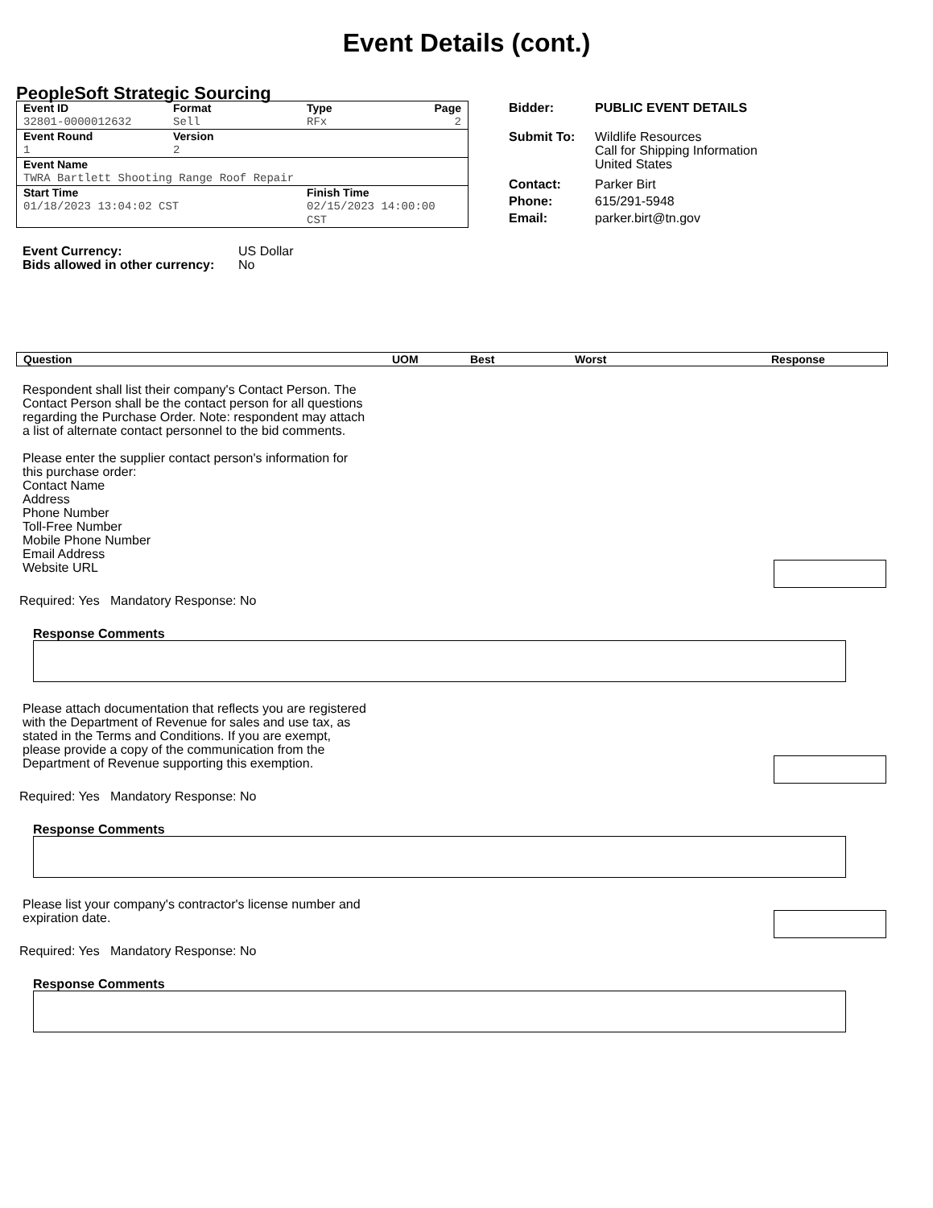Event Details (cont.)
PeopleSoft Strategic Sourcing
| Event ID | Format | Type | Page |
| 32801-0000012632 | Sell | RFx | 2 |
| Event Round | Version | | |
| 1 | 2 | | |
| Event Name | | | |
| TWRA Bartlett Shooting Range Roof Repair | | | |
| Start Time | | Finish Time | |
| 01/18/2023 13:04:02 CST | | 02/15/2023 14:00:00 CST | |
| Bidder: | PUBLIC EVENT DETAILS |
| Submit To: | Wildlife Resources Call for Shipping Information United States |
| Contact: | Parker Birt |
| Phone: | 615/291-5948 |
| Email: | parker.birt@tn.gov |
| Event Currency: | US Dollar |
| Bids allowed in other currency: | No |
Question UOM Best Worst Response
Respondent shall list their company's Contact Person. The Contact Person shall be the contact person for all questions regarding the Purchase Order. Note: respondent may attach a list of alternate contact personnel to the bid comments.
Please enter the supplier contact person's information for this purchase order:
Contact Name
Address
Phone Number
Toll-Free Number
Mobile Phone Number
Email Address
Website URL
Required: Yes Mandatory Response: No
Response Comments
Please attach documentation that reflects you are registered with the Department of Revenue for sales and use tax, as stated in the Terms and Conditions. If you are exempt, please provide a copy of the communication from the Department of Revenue supporting this exemption.
Required: Yes Mandatory Response: No
Response Comments
Please list your company's contractor's license number and expiration date.
Required: Yes Mandatory Response: No
Response Comments